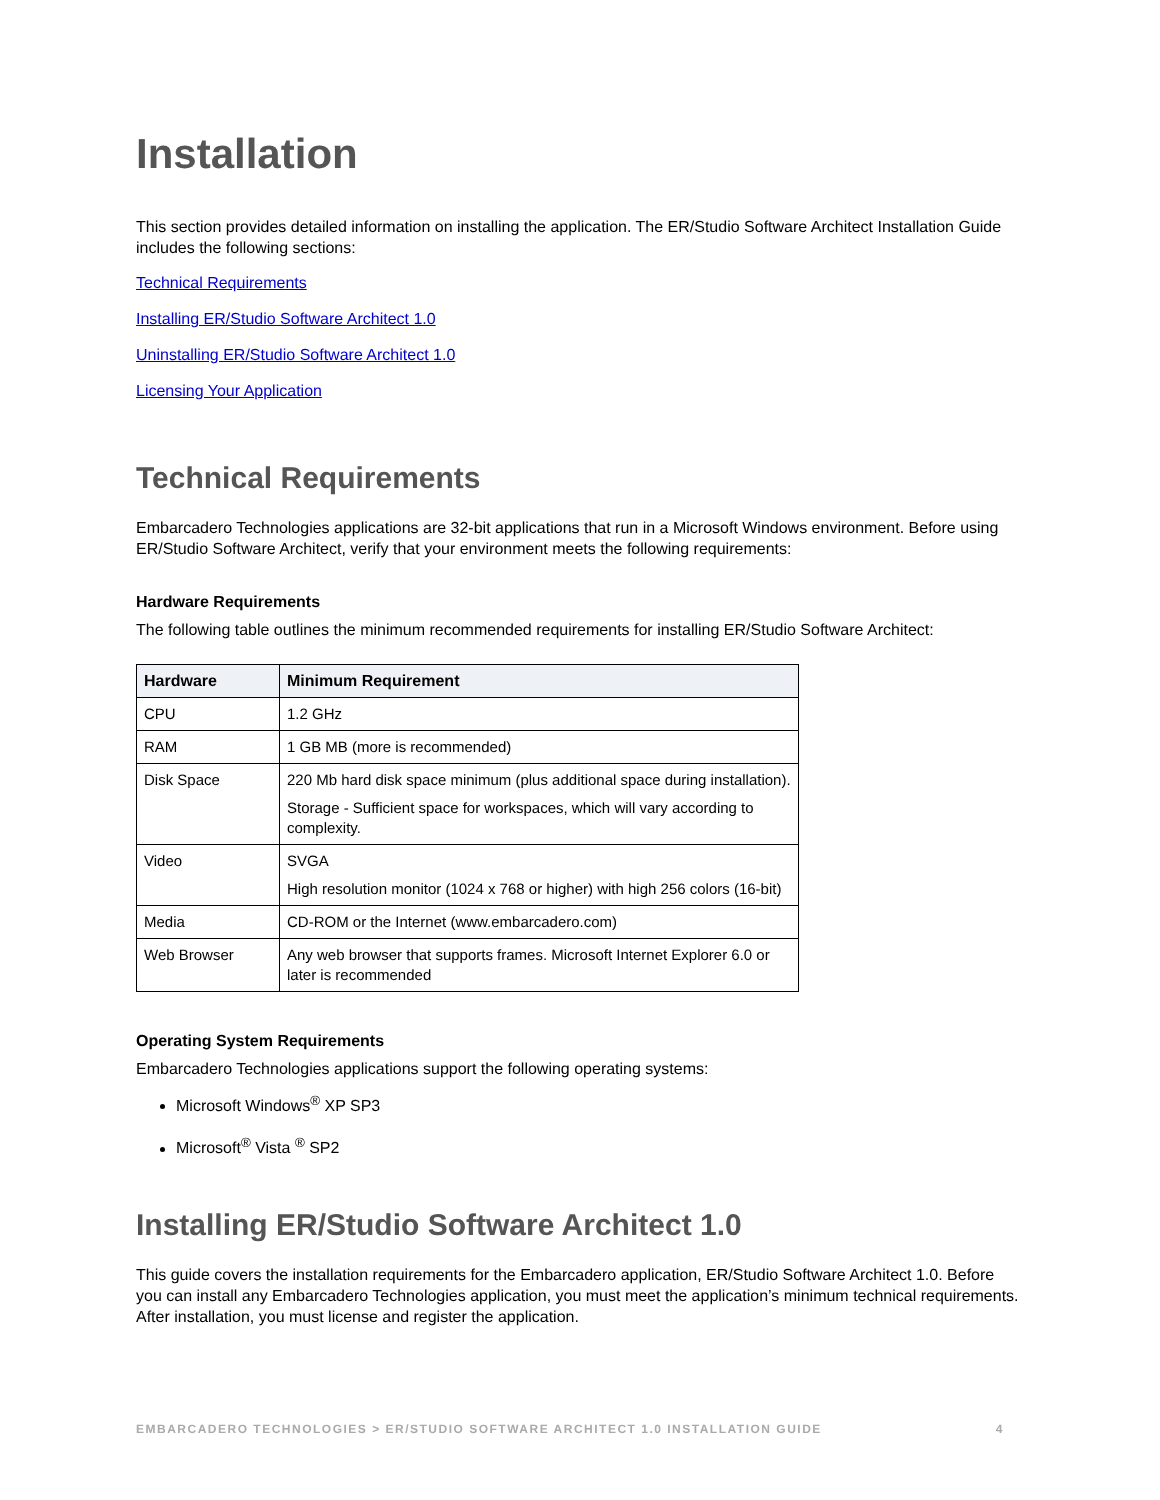Installation
This section provides detailed information on installing the application. The ER/Studio Software Architect Installation Guide includes the following sections:
Technical Requirements
Installing ER/Studio Software Architect 1.0
Uninstalling ER/Studio Software Architect 1.0
Licensing Your Application
Technical Requirements
Embarcadero Technologies applications are 32-bit applications that run in a Microsoft Windows environment. Before using ER/Studio Software Architect, verify that your environment meets the following requirements:
Hardware Requirements
The following table outlines the minimum recommended requirements for installing ER/Studio Software Architect:
| Hardware | Minimum Requirement |
| --- | --- |
| CPU | 1.2 GHz |
| RAM | 1 GB MB (more is recommended) |
| Disk Space | 220 Mb hard disk space minimum (plus additional space during installation). Storage - Sufficient space for workspaces, which will vary according to complexity. |
| Video | SVGA High resolution monitor (1024 x 768 or higher) with high 256 colors (16-bit) |
| Media | CD-ROM or the Internet (www.embarcadero.com) |
| Web Browser | Any web browser that supports frames. Microsoft Internet Explorer 6.0 or later is recommended |
Operating System Requirements
Embarcadero Technologies applications support the following operating systems:
Microsoft Windows<sup>®</sup> XP SP3
Microsoft<sup>®</sup> Vista <sup>®</sup> SP2
Installing ER/Studio Software Architect 1.0
This guide covers the installation requirements for the Embarcadero application, ER/Studio Software Architect 1.0. Before you can install any Embarcadero Technologies application, you must meet the application’s minimum technical requirements. After installation, you must license and register the application.
EMBARCADERO TECHNOLOGIES > ER/STUDIO SOFTWARE ARCHITECT 1.0 INSTALLATION GUIDE 4